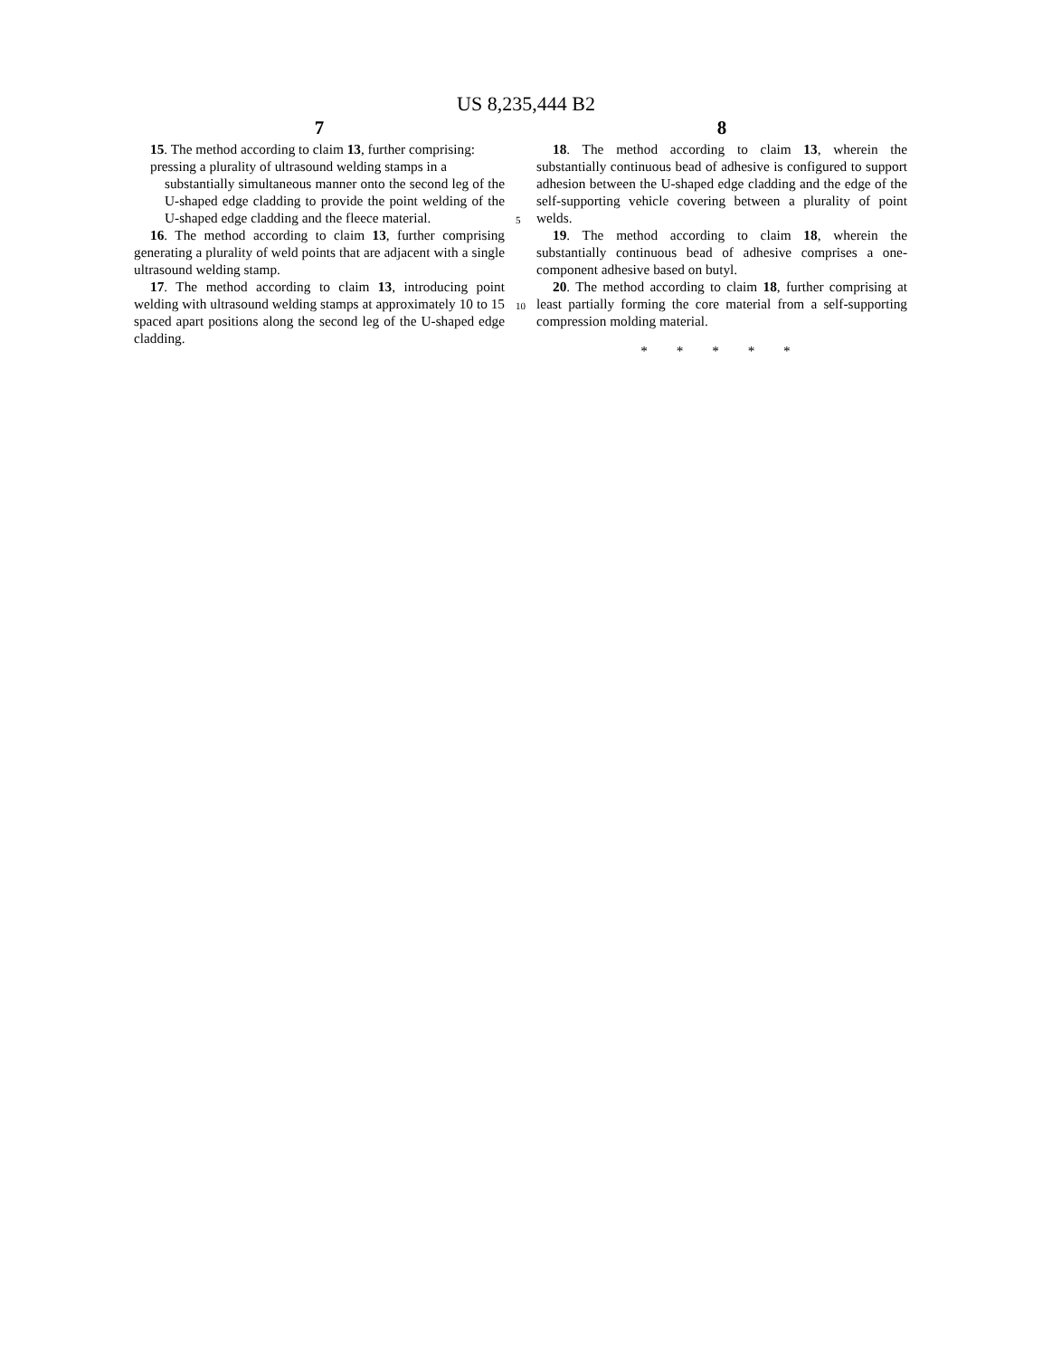US 8,235,444 B2
7
15. The method according to claim 13, further comprising:
pressing a plurality of ultrasound welding stamps in a
substantially simultaneous manner onto the second leg of the U-shaped edge cladding to provide the point welding of the U-shaped edge cladding and the fleece material.
16. The method according to claim 13, further comprising generating a plurality of weld points that are adjacent with a single ultrasound welding stamp.
17. The method according to claim 13, introducing point welding with ultrasound welding stamps at approximately 10 to 15 spaced apart positions along the second leg of the U-shaped edge cladding.
8
18. The method according to claim 13, wherein the substantially continuous bead of adhesive is configured to support adhesion between the U-shaped edge cladding and the edge of the self-supporting vehicle covering between a plurality of point welds.
19. The method according to claim 18, wherein the substantially continuous bead of adhesive comprises a one-component adhesive based on butyl.
20. The method according to claim 18, further comprising at least partially forming the core material from a self-supporting compression molding material.
* * * * *
5
10